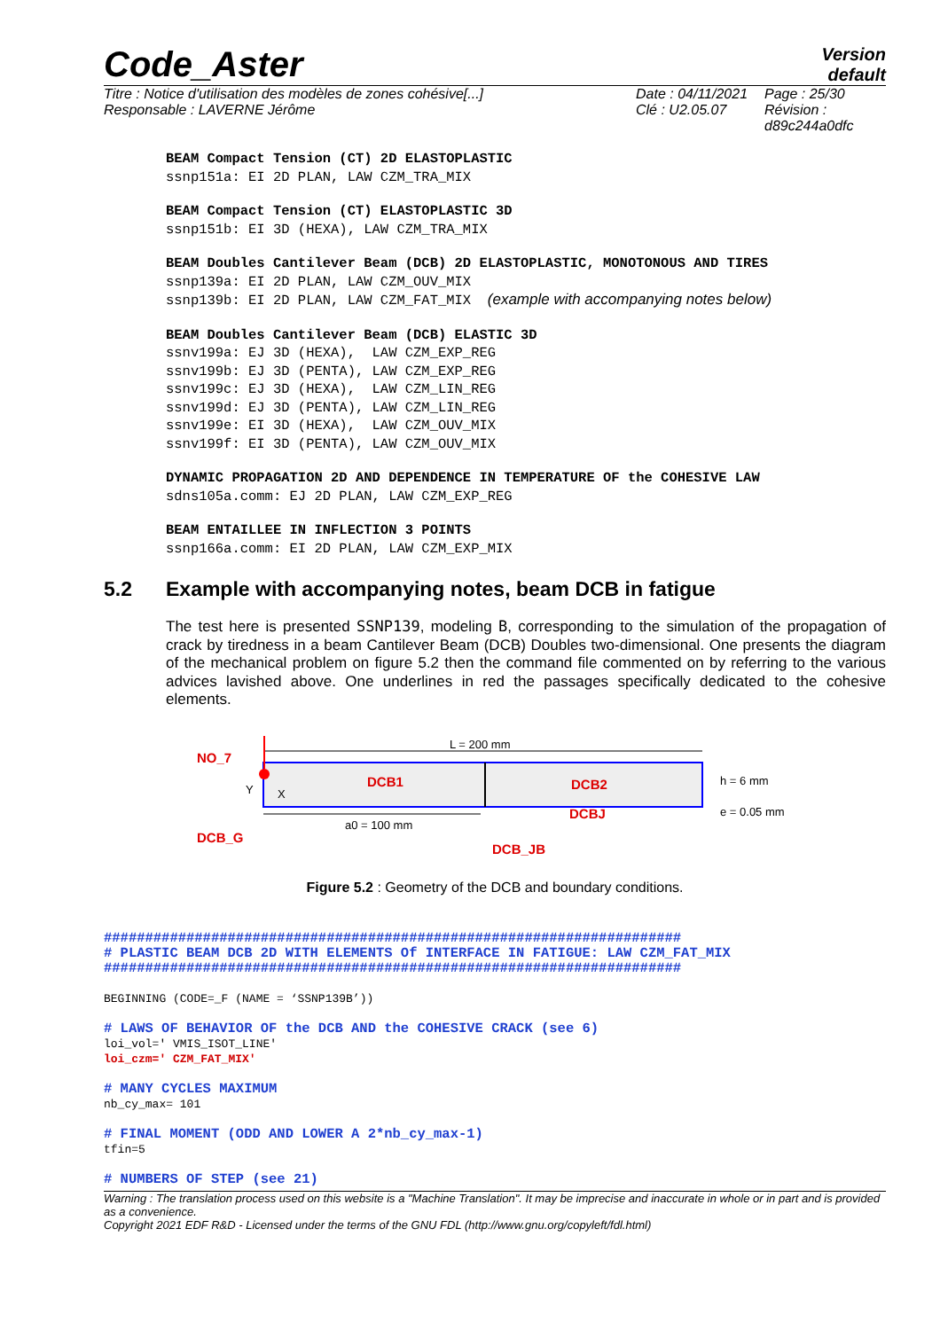Code_Aster
Version
default
Titre : Notice d'utilisation des modèles de zones cohésive[...]
Responsable : LAVERNE Jérôme
Date : 04/11/2021
Clé : U2.05.07
Page : 25/30
Révision :
d89c244a0dfc
BEAM Compact Tension (CT) 2D ELASTOPLASTIC ssnp151a: EI 2D PLAN, LAW CZM_TRA_MIX
BEAM Compact Tension (CT) ELASTOPLASTIC 3D ssnp151b: EI 3D (HEXA), LAW CZM_TRA_MIX
BEAM Doubles Cantilever Beam (DCB) 2D ELASTOPLASTIC, MONOTONOUS AND TIRES ssnp139a: EI 2D PLAN, LAW CZM_OUV_MIX ssnp139b: EI 2D PLAN, LAW CZM_FAT_MIX (example with accompanying notes below)
BEAM Doubles Cantilever Beam (DCB) ELASTIC 3D ssnv199a: EJ 3D (HEXA), LAW CZM_EXP_REG ssnv199b: EJ 3D (PENTA), LAW CZM_EXP_REG ssnv199c: EJ 3D (HEXA), LAW CZM_LIN_REG ssnv199d: EJ 3D (PENTA), LAW CZM_LIN_REG ssnv199e: EI 3D (HEXA), LAW CZM_OUV_MIX ssnv199f: EI 3D (PENTA), LAW CZM_OUV_MIX
DYNAMIC PROPAGATION 2D AND DEPENDENCE IN TEMPERATURE OF the COHESIVE LAW sdns105a.comm: EJ 2D PLAN, LAW CZM_EXP_REG
BEAM ENTAILLEE IN INFLECTION 3 POINTS ssnp166a.comm: EI 2D PLAN, LAW CZM_EXP_MIX
5.2 Example with accompanying notes, beam DCB in fatigue
The test here is presented SSNP139, modeling B, corresponding to the simulation of the propagation of crack by tiredness in a beam Cantilever Beam (DCB) Doubles two-dimensional. One presents the diagram of the mechanical problem on figure 5.2 then the command file commented on by referring to the various advices lavished above. One underlines in red the passages specifically dedicated to the cohesive elements.
L = 200 mm
a0 = 100 mm
h = 6 mm
e = 0.05 mm
Y
X
NO_7
DCB1
DCB2
DCBJ
DCB_G
DCB_JB
Figure 5.2 : Geometry of the DCB and boundary conditions.
###################################################################### # PLASTIC BEAM DCB 2D WITH ELEMENTS Of INTERFACE IN FATIGUE: LAW CZM_FAT_MIX ###################################################################### BEGINNING (CODE=_F (NAME = ‘SSNP139B’)) # LAWS OF BEHAVIOR OF the DCB AND the COHESIVE CRACK (see 6) loi_vol=' VMIS_ISOT_LINE' loi_czm=' CZM_FAT_MIX' # MANY CYCLES MAXIMUM nb_cy_max= 101 # FINAL MOMENT (ODD AND LOWER A 2*nb_cy_max-1) tfin=5 # NUMBERS OF STEP (see 21)
Warning : The translation process used on this website is a "Machine Translation". It may be imprecise and inaccurate in whole or in part and is provided as a convenience.
Copyright 2021 EDF R&D - Licensed under the terms of the GNU FDL (http://www.gnu.org/copyleft/fdl.html)